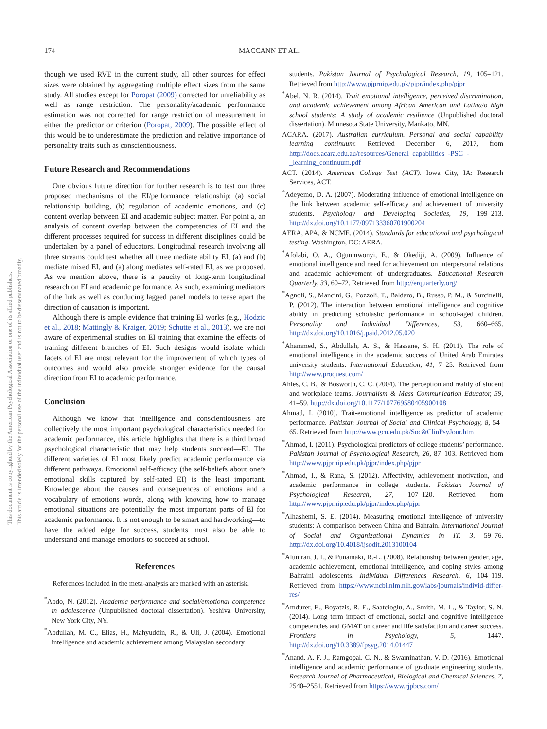This document is copyrighted by the American Psychological Association or one of its allied publishers.
This article is intended solely for the personal use of the individual user and is not to be disseminated broadly.
174 MACCANN ET AL.
though we used RVE in the current study, all other sources for effect sizes were obtained by aggregating multiple effect sizes from the same study. All studies except for Poropat (2009) corrected for unreliability as well as range restriction. The personality/academic performance estimation was not corrected for range restriction of measurement in either the predictor or criterion (Poropat, 2009). The possible effect of this would be to underestimate the prediction and relative importance of personality traits such as conscientiousness.
Future Research and Recommendations
One obvious future direction for further research is to test our three proposed mechanisms of the EI/performance relationship: (a) social relationship building, (b) regulation of academic emotions, and (c) content overlap between EI and academic subject matter. For point a, an analysis of content overlap between the competencies of EI and the different processes required for success in different disciplines could be undertaken by a panel of educators. Longitudinal research involving all three streams could test whether all three mediate ability EI, (a) and (b) mediate mixed EI, and (a) along mediates self-rated EI, as we proposed. As we mention above, there is a paucity of long-term longitudinal research on EI and academic performance. As such, examining mediators of the link as well as conducing lagged panel models to tease apart the direction of causation is important.
Although there is ample evidence that training EI works (e.g., Hodzic et al., 2018; Mattingly & Kraiger, 2019; Schutte et al., 2013), we are not aware of experimental studies on EI training that examine the effects of training different branches of EI. Such designs would isolate which facets of EI are most relevant for the improvement of which types of outcomes and would also provide stronger evidence for the causal direction from EI to academic performance.
Conclusion
Although we know that intelligence and conscientiousness are collectively the most important psychological characteristics needed for academic performance, this article highlights that there is a third broad psychological characteristic that may help students succeed—EI. The different varieties of EI most likely predict academic performance via different pathways. Emotional self-efficacy (the self-beliefs about one’s emotional skills captured by self-rated EI) is the least important. Knowledge about the causes and consequences of emotions and a vocabulary of emotions words, along with knowing how to manage emotional situations are potentially the most important parts of EI for academic performance. It is not enough to be smart and hardworking—to have the added edge for success, students must also be able to understand and manage emotions to succeed at school.
References
References included in the meta-analysis are marked with an asterisk.
<sup>*</sup> Abdo, N. (2012). Academic performance and social/emotional competence in adolescence (Unpublished doctoral dissertation). Yeshiva University, New York City, NY.
<sup>*</sup> Abdullah, M. C., Elias, H., Mahyuddin, R., & Uli, J. (2004). Emotional intelligence and academic achievement among Malaysian secondary
students. Pakistan Journal of Psychological Research, 19, 105–121. Retrieved from http://www.pjprnip.edu.pk/pjpr/index.php/pjpr
<sup>*</sup> Abel, N. R. (2014). Trait emotional intelligence, perceived discrimination, and academic achievement among African American and Latina/o high school students: A study of academic resilience (Unpublished doctoral dissertation). Minnesota State University, Mankato, MN.
ACARA. (2017). Australian curriculum. Personal and social capability learning continuum: Retrieved December 6, 2017, from http://docs.acara.edu.au/resources/General_capabilities_-PSC_-_learning_continuum.pdf
ACT. (2014). American College Test (ACT). Iowa City, IA: Research Services, ACT.
<sup>*</sup> Adeyemo, D. A. (2007). Moderating influence of emotional intelligence on the link between academic self-efficacy and achievement of university students. Psychology and Developing Societies, 19, 199–213. http://dx.doi.org/10.1177/097133360701900204
AERA, APA, & NCME. (2014). Standards for educational and psychological testing. Washington, DC: AERA.
<sup>*</sup> Afolabi, O. A., Ogunmwonyi, E., & Okediji, A. (2009). Influence of emotional intelligence and need for achievement on interpersonal relations and academic achievement of undergraduates. Educational Research Quarterly, 33, 60–72. Retrieved from http://erquarterly.org/
<sup>*</sup> Agnoli, S., Mancini, G., Pozzoli, T., Baldaro, B., Russo, P. M., & Surcinelli, P. (2012). The interaction between emotional intelligence and cognitive ability in predicting scholastic performance in school-aged children. Personality and Individual Differences, 53, 660–665. http://dx.doi.org/10.1016/j.paid.2012.05.020
<sup>*</sup> Ahammed, S., Abdullah, A. S., & Hassane, S. H. (2011). The role of emotional intelligence in the academic success of United Arab Emirates university students. International Education, 41, 7–25. Retrieved from http://www.proquest.com/
Ahles, C. B., & Bosworth, C. C. (2004). The perception and reality of student and workplace teams. Journalism & Mass Communication Educator, 59, 41–59. http://dx.doi.org/10.1177/107769580405900108
Ahmad, I. (2010). Trait-emotional intelligence as predictor of academic performance. Pakistan Journal of Social and Clinical Psychology, 8, 54–65. Retrieved from http://www.gcu.edu.pk/Soc&ClinPsyJour.htm
<sup>*</sup> Ahmad, I. (2011). Psychological predictors of college students’ performance. Pakistan Journal of Psychological Research, 26, 87–103. Retrieved from http://www.pjprnip.edu.pk/pjpr/index.php/pjpr
<sup>*</sup> Ahmad, I., & Rana, S. (2012). Affectivity, achievement motivation, and academic performance in college students. Pakistan Journal of Psychological Research, 27, 107–120. Retrieved from http://www.pjprnip.edu.pk/pjpr/index.php/pjpr
<sup>*</sup> Alhashemi, S. E. (2014). Measuring emotional intelligence of university students: A comparison between China and Bahrain. International Journal of Social and Organizational Dynamics in IT, 3, 59–76. http://dx.doi.org/10.4018/ijsodit.2013100104
<sup>*</sup> Alumran, J. I., & Punamaki, R.-L. (2008). Relationship between gender, age, academic achievement, emotional intelligence, and coping styles among Bahraini adolescents. Individual Differences Research, 6, 104–119. Retrieved from https://www.ncbi.nlm.nih.gov/labs/journals/individ-differ-res/
<sup>*</sup> Amdurer, E., Boyatzis, R. E., Saatcioglu, A., Smith, M. L., & Taylor, S. N. (2014). Long term impact of emotional, social and cognitive intelligence competencies and GMAT on career and life satisfaction and career success. Frontiers in Psychology, 5, 1447. http://dx.doi.org/10.3389/fpsyg.2014.01447
<sup>*</sup> Anand, A. F. J., Ramgopal, C. N., & Swaminathan, V. D. (2016). Emotional intelligence and academic performance of graduate engineering students. Research Journal of Pharmaceutical, Biological and Chemical Sciences, 7, 2540–2551. Retrieved from https://www.rjpbcs.com/